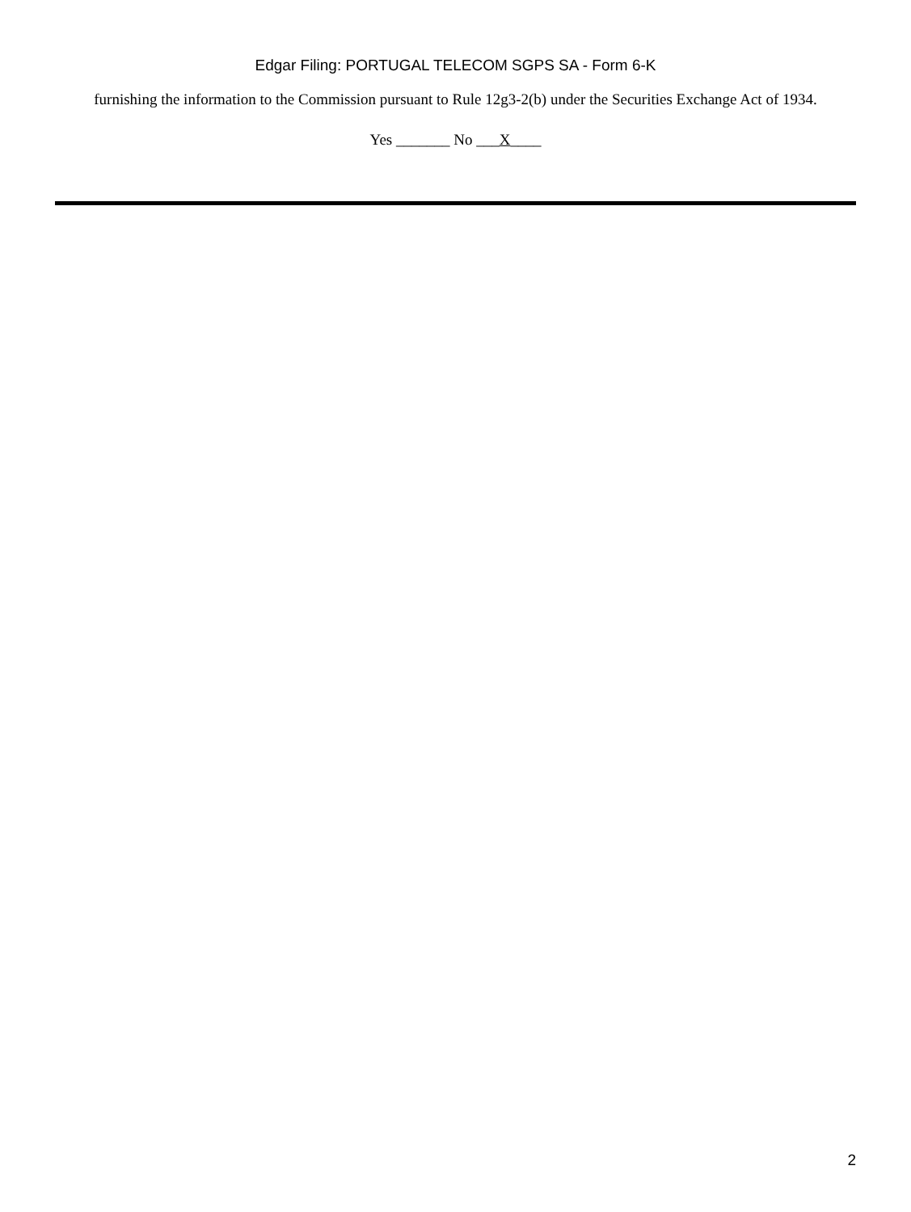Edgar Filing: PORTUGAL TELECOM SGPS SA - Form 6-K
furnishing the information to the Commission pursuant to Rule 12g3-2(b) under the Securities Exchange Act of 1934.
Yes _______ No ___X____
2